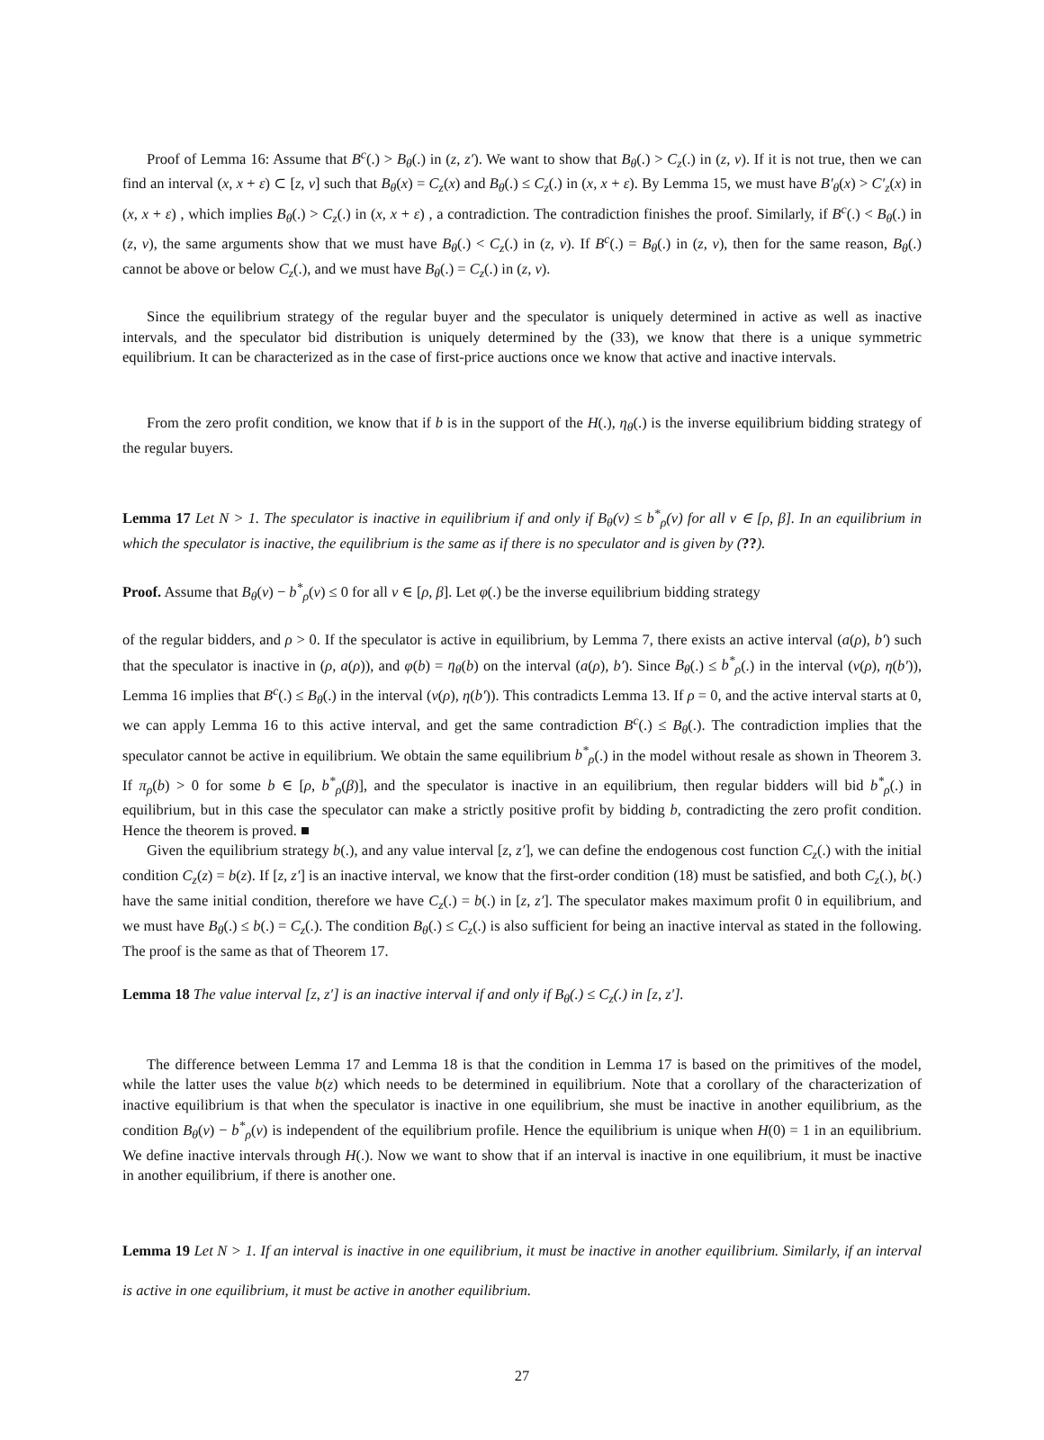Proof of Lemma 16: Assume that B<sup>c</sup>(.) > B<sub>θ</sub>(.) in (z, z′). We want to show that B<sub>θ</sub>(.) > C<sub>z</sub>(.) in (z, v). If it is not true, then we can find an interval (x, x + ε) ⊂ [z, v] such that B<sub>θ</sub>(x) = C<sub>z</sub>(x) and B<sub>θ</sub>(.) ≤ C<sub>z</sub>(.) in (x, x + ε). By Lemma 15, we must have B′<sub>θ</sub>(x) > C′<sub>z</sub>(x) in (x, x + ε) , which implies B<sub>θ</sub>(.) > C<sub>z</sub>(.) in (x, x + ε) , a contradiction. The contradiction finishes the proof. Similarly, if B<sup>c</sup>(.) < B<sub>θ</sub>(.) in (z, v), the same arguments show that we must have B<sub>θ</sub>(.) < C<sub>z</sub>(.) in (z, v). If B<sup>c</sup>(.) = B<sub>θ</sub>(.) in (z, v), then for the same reason, B<sub>θ</sub>(.) cannot be above or below C<sub>z</sub>(.), and we must have B<sub>θ</sub>(.) = C<sub>z</sub>(.) in (z, v).
Since the equilibrium strategy of the regular buyer and the speculator is uniquely determined in active as well as inactive intervals, and the speculator bid distribution is uniquely determined by the (33), we know that there is a unique symmetric equilibrium. It can be characterized as in the case of first-price auctions once we know that active and inactive intervals.
From the zero profit condition, we know that if b is in the support of the H(.), η<sub>θ</sub>(.) is the inverse equilibrium bidding strategy of the regular buyers.
Lemma 17 Let N > 1. The speculator is inactive in equilibrium if and only if B<sub>θ</sub>(v) ≤ b<sup>*</sup><sub>ρ</sub>(v) for all v ∈ [ρ, β]. In an equilibrium in which the speculator is inactive, the equilibrium is the same as if there is no speculator and is given by (??).
Proof. Assume that B<sub>θ</sub>(v) − b<sup>*</sup><sub>ρ</sub>(v) ≤ 0 for all v ∈ [ρ, β]. Let φ(.) be the inverse equilibrium bidding strategy
of the regular bidders, and ρ > 0. If the speculator is active in equilibrium, by Lemma 7, there exists an active interval (a(ρ), b′) such that the speculator is inactive in (ρ, a(ρ)), and φ(b) = η<sub>θ</sub>(b) on the interval (a(ρ), b′). Since B<sub>θ</sub>(.) ≤ b<sup>*</sup><sub>ρ</sub>(.) in the interval (v(ρ), η(b′)), Lemma 16 implies that B<sup>c</sup>(.) ≤ B<sub>θ</sub>(.) in the interval (v(ρ), η(b′)). This contradicts Lemma 13. If ρ = 0, and the active interval starts at 0, we can apply Lemma 16 to this active interval, and get the same contradiction B<sup>c</sup>(.) ≤ B<sub>θ</sub>(.). The contradiction implies that the speculator cannot be active in equilibrium. We obtain the same equilibrium b<sup>*</sup><sub>ρ</sub>(.) in the model without resale as shown in Theorem 3. If π<sub>ρ</sub>(b) > 0 for some b ∈ [ρ, b<sup>*</sup><sub>ρ</sub>(β)], and the speculator is inactive in an equilibrium, then regular bidders will bid b<sup>*</sup><sub>ρ</sub>(.) in equilibrium, but in this case the speculator can make a strictly positive profit by bidding b, contradicting the zero profit condition. Hence the theorem is proved. ■
Given the equilibrium strategy b(.), and any value interval [z, z′], we can define the endogenous cost function C<sub>z</sub>(.) with the initial condition C<sub>z</sub>(z) = b(z). If [z, z′] is an inactive interval, we know that the first-order condition (18) must be satisfied, and both C<sub>z</sub>(.), b(.) have the same initial condition, therefore we have C<sub>z</sub>(.) = b(.) in [z, z′]. The speculator makes maximum profit 0 in equilibrium, and we must have B<sub>θ</sub>(.) ≤ b(.) = C<sub>z</sub>(.). The condition B<sub>θ</sub>(.) ≤ C<sub>z</sub>(.) is also sufficient for being an inactive interval as stated in the following. The proof is the same as that of Theorem 17.
Lemma 18 The value interval [z, z′] is an inactive interval if and only if B<sub>θ</sub>(.) ≤ C<sub>z</sub>(.) in [z, z′].
The difference between Lemma 17 and Lemma 18 is that the condition in Lemma 17 is based on the primitives of the model, while the latter uses the value b(z) which needs to be determined in equilibrium. Note that a corollary of the characterization of inactive equilibrium is that when the speculator is inactive in one equilibrium, she must be inactive in another equilibrium, as the condition B<sub>θ</sub>(v) − b<sup>*</sup><sub>ρ</sub>(v) is independent of the equilibrium profile. Hence the equilibrium is unique when H(0) = 1 in an equilibrium. We define inactive intervals through H(.). Now we want to show that if an interval is inactive in one equilibrium, it must be inactive in another equilibrium, if there is another one.
Lemma 19 Let N > 1. If an interval is inactive in one equilibrium, it must be inactive in another equilibrium. Similarly, if an interval is active in one equilibrium, it must be active in another equilibrium.
27